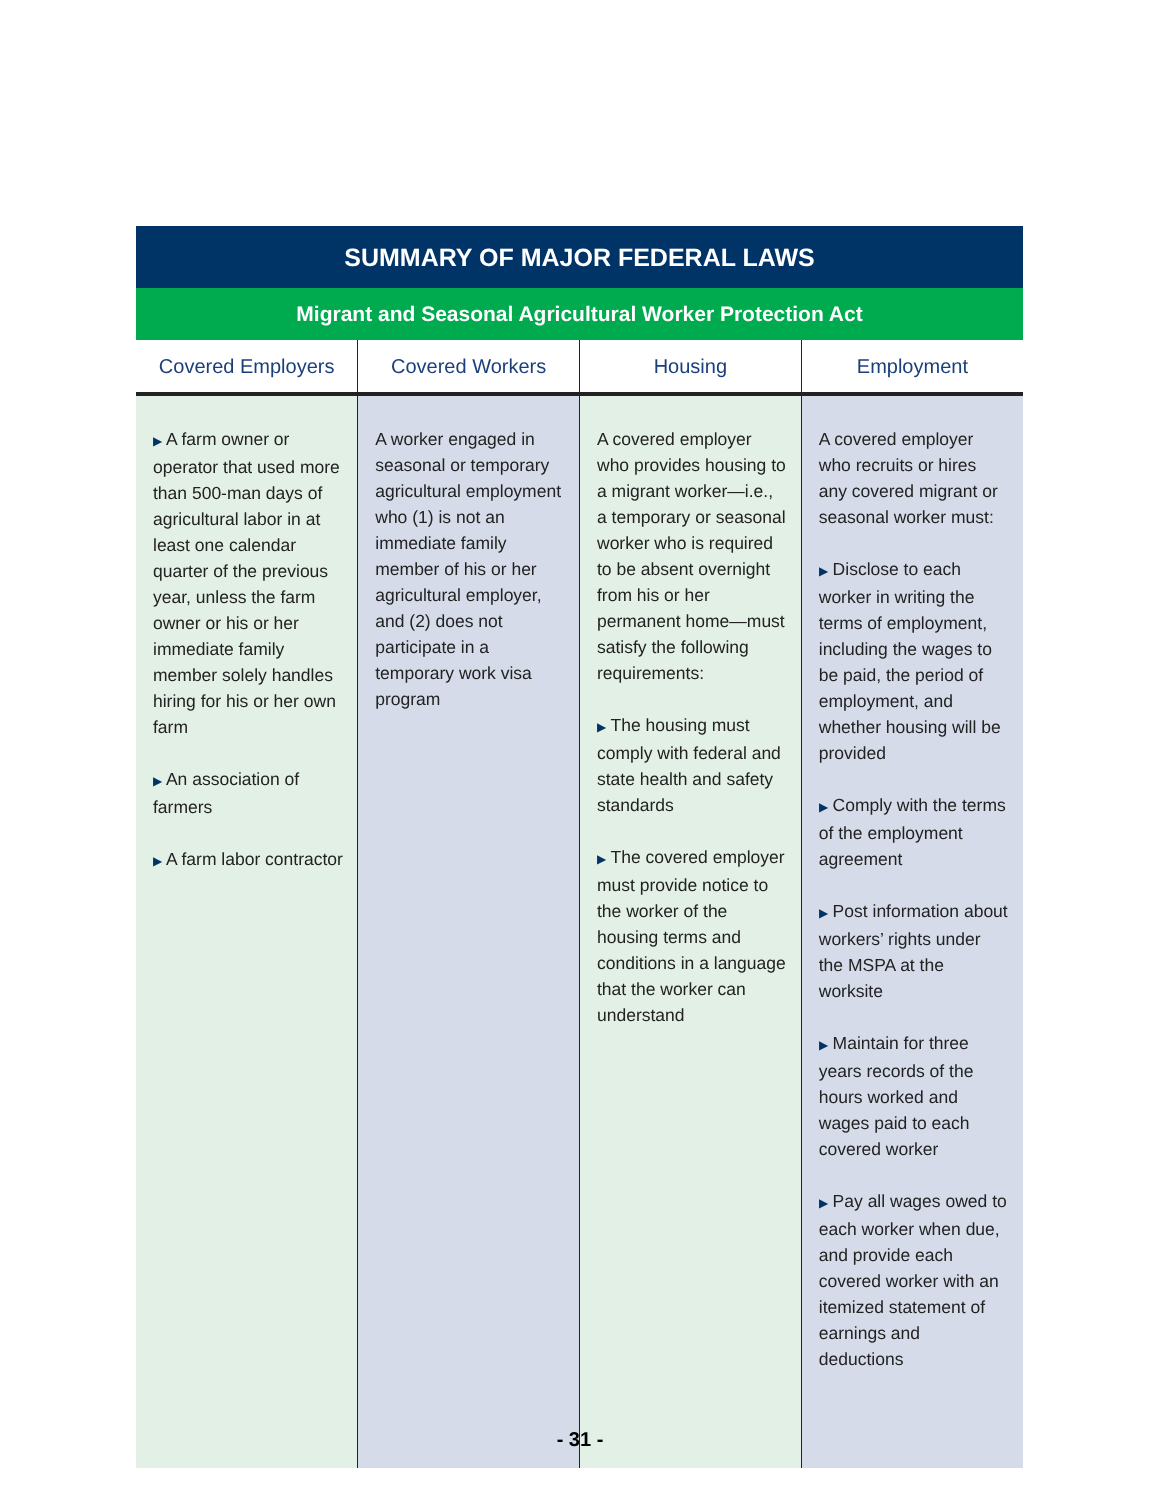| SUMMARY OF MAJOR FEDERAL LAWS | | | |
| --- | --- | --- | --- |
| Migrant and Seasonal Agricultural Worker Protection Act | | | |
| Covered Employers | Covered Workers | Housing | Employment |
| ▶ A farm owner or operator that used more than 500-man days of agricultural labor in at least one calendar quarter of the previous year, unless the farm owner or his or her immediate family member solely handles hiring for his or her own farm ▶ An association of farmers ▶ A farm labor contractor | A worker engaged in seasonal or temporary agricultural employment who (1) is not an immediate family member of his or her agricultural employer, and (2) does not participate in a temporary work visa program | A covered employer who provides housing to a migrant worker—i.e., a temporary or seasonal worker who is required to be absent overnight from his or her permanent home—must satisfy the following requirements: ▶ The housing must comply with federal and state health and safety standards ▶ The covered employer must provide notice to the worker of the housing terms and conditions in a language that the worker can understand | A covered employer who recruits or hires any covered migrant or seasonal worker must: ▶ Disclose to each worker in writing the terms of employment, including the wages to be paid, the period of employment, and whether housing will be provided ▶ Comply with the terms of the employment agreement ▶ Post information about workers’ rights under the MSPA at the worksite ▶ Maintain for three years records of the hours worked and wages paid to each covered worker ▶ Pay all wages owed to each worker when due, and provide each covered worker with an itemized statement of earnings and deductions |
- 31 -